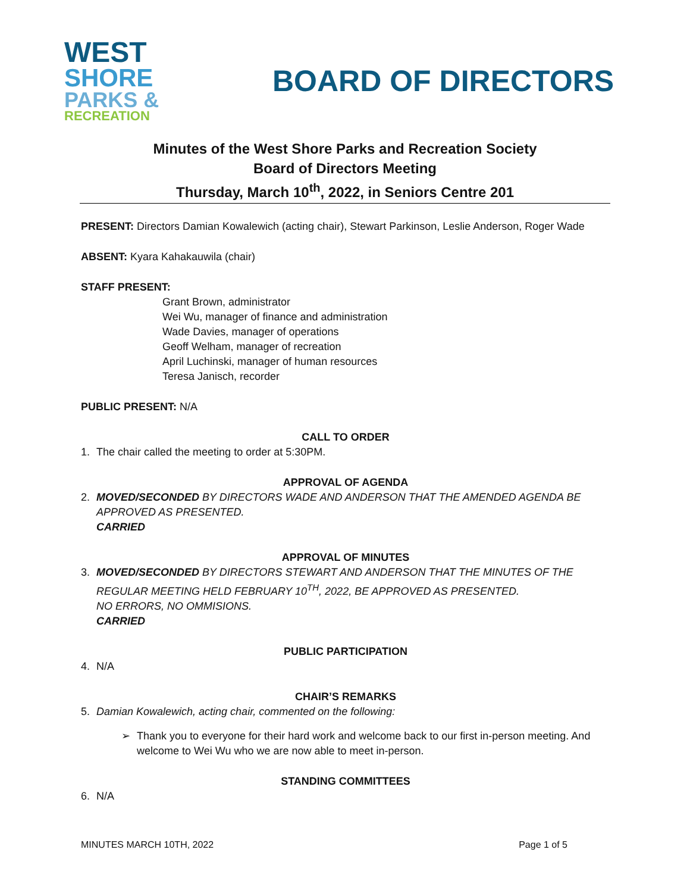WEST
SHORE
PARKS &
RECREATION
BOARD OF DIRECTORS
Minutes of the West Shore Parks and Recreation Society
Board of Directors Meeting
Thursday, March 10<sup>th</sup>, 2022, in Seniors Centre 201
PRESENT: Directors Damian Kowalewich (acting chair), Stewart Parkinson, Leslie Anderson, Roger Wade
ABSENT: Kyara Kahakauwila (chair)
STAFF PRESENT:
Grant Brown, administrator
Wei Wu, manager of finance and administration
Wade Davies, manager of operations
Geoff Welham, manager of recreation
April Luchinski, manager of human resources
Teresa Janisch, recorder
PUBLIC PRESENT: N/A
CALL TO ORDER
1. The chair called the meeting to order at 5:30PM.
APPROVAL OF AGENDA
2. MOVED/SECONDED BY DIRECTORS WADE AND ANDERSON THAT THE AMENDED AGENDA BE APPROVED AS PRESENTED.
CARRIED
APPROVAL OF MINUTES
3. MOVED/SECONDED BY DIRECTORS STEWART AND ANDERSON THAT THE MINUTES OF THE REGULAR MEETING HELD FEBRUARY 10<sup>TH</sup>, 2022, BE APPROVED AS PRESENTED.
NO ERRORS, NO OMMISIONS.
CARRIED
PUBLIC PARTICIPATION
4. N/A
CHAIR’S REMARKS
5. Damian Kowalewich, acting chair, commented on the following:
➢ Thank you to everyone for their hard work and welcome back to our first in-person meeting. And welcome to Wei Wu who we are now able to meet in-person.
STANDING COMMITTEES
6. N/A
MINUTES MARCH 10TH, 2022 Page 1 of 5